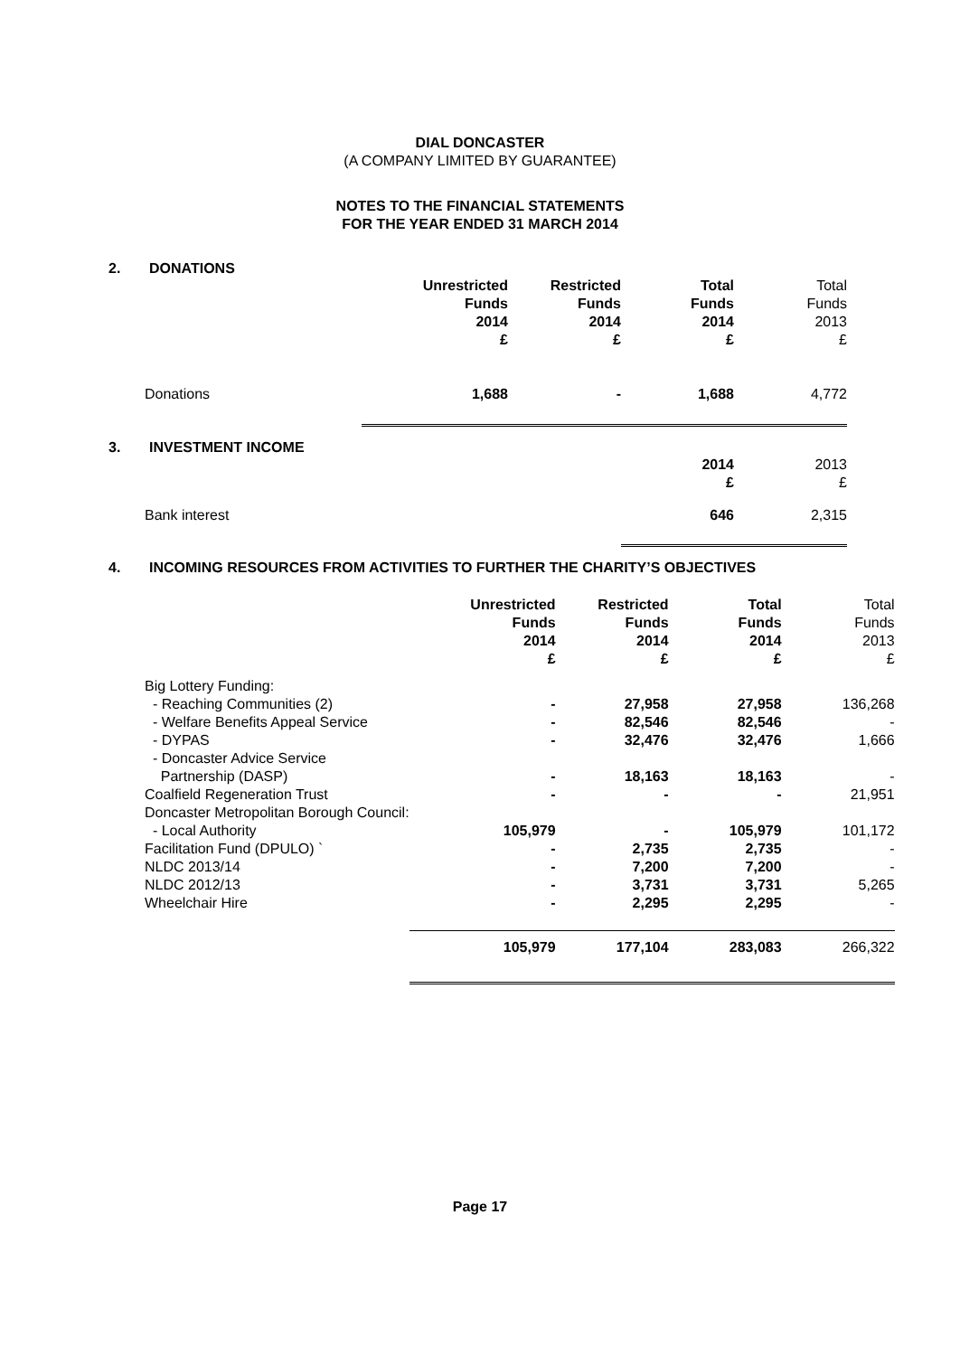DIAL DONCASTER
(A COMPANY LIMITED BY GUARANTEE)
NOTES TO THE FINANCIAL STATEMENTS
FOR THE YEAR ENDED 31 MARCH 2014
2. DONATIONS
| | Unrestricted Funds 2014 £ | Restricted Funds 2014 £ | Total Funds 2014 £ | Total Funds 2013 £ |
| Donations | 1,688 | - | 1,688 | 4,772 |
3. INVESTMENT INCOME
| | 2014 £ | 2013 £ |
| Bank interest | 646 | 2,315 |
4. INCOMING RESOURCES FROM ACTIVITIES TO FURTHER THE CHARITY’S OBJECTIVES
| | Unrestricted Funds 2014 £ | Restricted Funds 2014 £ | Total Funds 2014 £ | Total Funds 2013 £ |
| Big Lottery Funding: | | | | |
| - Reaching Communities (2) | - | 27,958 | 27,958 | 136,268 |
| - Welfare Benefits Appeal Service | - | 82,546 | 82,546 | - |
| - DYPAS | - | 32,476 | 32,476 | 1,666 |
| - Doncaster Advice Service | | | | |
| Partnership (DASP) | - | 18,163 | 18,163 | - |
| Coalfield Regeneration Trust | - | - | - | 21,951 |
| Doncaster Metropolitan Borough Council: | | | | |
| - Local Authority | 105,979 | - | 105,979 | 101,172 |
| Facilitation Fund (DPULO) ` | - | 2,735 | 2,735 | - |
| NLDC 2013/14 | - | 7,200 | 7,200 | - |
| NLDC 2012/13 | - | 3,731 | 3,731 | 5,265 |
| Wheelchair Hire | - | 2,295 | 2,295 | - |
| | 105,979 | 177,104 | 283,083 | 266,322 |
Page 17